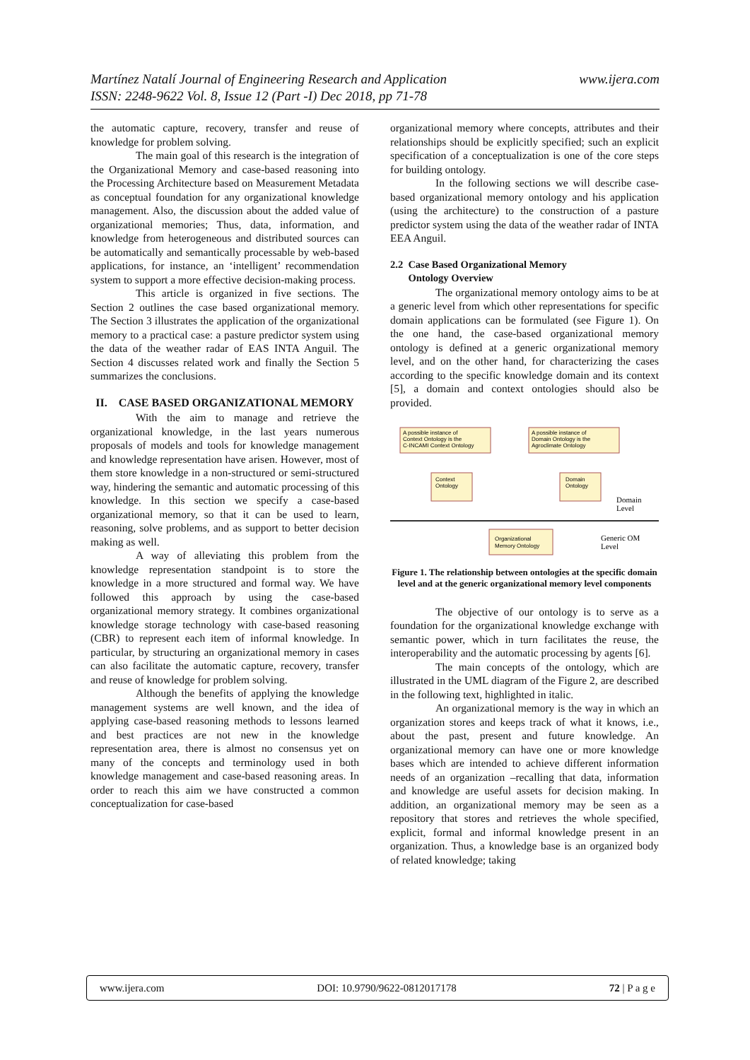Martínez Natalí Journal of Engineering Research and Application
ISSN: 2248-9622 Vol. 8, Issue 12 (Part -I) Dec 2018, pp 71-78
www.ijera.com
the automatic capture, recovery, transfer and reuse of knowledge for problem solving.
The main goal of this research is the integration of the Organizational Memory and case-based reasoning into the Processing Architecture based on Measurement Metadata as conceptual foundation for any organizational knowledge management. Also, the discussion about the added value of organizational memories; Thus, data, information, and knowledge from heterogeneous and distributed sources can be automatically and semantically processable by web-based applications, for instance, an ‘intelligent’ recommendation system to support a more effective decision-making process.
This article is organized in five sections. The Section 2 outlines the case based organizational memory. The Section 3 illustrates the application of the organizational memory to a practical case: a pasture predictor system using the data of the weather radar of EAS INTA Anguil. The Section 4 discusses related work and finally the Section 5 summarizes the conclusions.
II. CASE BASED ORGANIZATIONAL MEMORY
With the aim to manage and retrieve the organizational knowledge, in the last years numerous proposals of models and tools for knowledge management and knowledge representation have arisen. However, most of them store knowledge in a non-structured or semi-structured way, hindering the semantic and automatic processing of this knowledge. In this section we specify a case-based organizational memory, so that it can be used to learn, reasoning, solve problems, and as support to better decision making as well.
A way of alleviating this problem from the knowledge representation standpoint is to store the knowledge in a more structured and formal way. We have followed this approach by using the case-based organizational memory strategy. It combines organizational knowledge storage technology with case-based reasoning (CBR) to represent each item of informal knowledge. In particular, by structuring an organizational memory in cases can also facilitate the automatic capture, recovery, transfer and reuse of knowledge for problem solving.
Although the benefits of applying the knowledge management systems are well known, and the idea of applying case-based reasoning methods to lessons learned and best practices are not new in the knowledge representation area, there is almost no consensus yet on many of the concepts and terminology used in both knowledge management and case-based reasoning areas. In order to reach this aim we have constructed a common conceptualization for case-based
organizational memory where concepts, attributes and their relationships should be explicitly specified; such an explicit specification of a conceptualization is one of the core steps for building ontology.
In the following sections we will describe case-based organizational memory ontology and his application (using the architecture) to the construction of a pasture predictor system using the data of the weather radar of INTA EEA Anguil.
2.2 Case Based Organizational Memory
Ontology Overview
The organizational memory ontology aims to be at a generic level from which other representations for specific domain applications can be formulated (see Figure 1). On the one hand, the case-based organizational memory ontology is defined at a generic organizational memory level, and on the other hand, for characterizing the cases according to the specific knowledge domain and its context [5], a domain and context ontologies should also be provided.
A possible instance of
Context Ontology is the
C-INCAMI Context Ontology
A possible instance of
Domain Ontology is the
Agroclimate Ontology
Context
Ontology
Domain
Ontology
Organizational
Memory Ontology
Domain
Level
Generic OM
Level
Figure 1. The relationship between ontologies at the specific domain level and at the generic organizational memory level components
The objective of our ontology is to serve as a foundation for the organizational knowledge exchange with semantic power, which in turn facilitates the reuse, the interoperability and the automatic processing by agents [6].
The main concepts of the ontology, which are illustrated in the UML diagram of the Figure 2, are described in the following text, highlighted in italic.
An organizational memory is the way in which an organization stores and keeps track of what it knows, i.e., about the past, present and future knowledge. An organizational memory can have one or more knowledge bases which are intended to achieve different information needs of an organization –recalling that data, information and knowledge are useful assets for decision making. In addition, an organizational memory may be seen as a repository that stores and retrieves the whole specified, explicit, formal and informal knowledge present in an organization. Thus, a knowledge base is an organized body of related knowledge; taking
www.ijera.com DOI: 10.9790/9622-0812017178 72 | P a g e